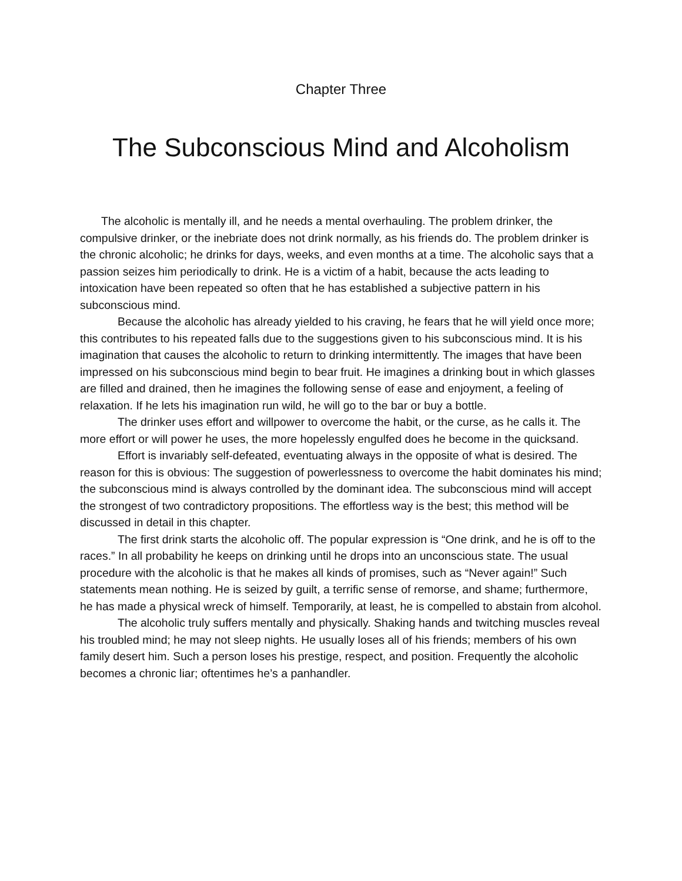Chapter Three
The Subconscious Mind and Alcoholism
The alcoholic is mentally ill, and he needs a mental overhauling. The problem drinker, the compulsive drinker, or the inebriate does not drink normally, as his friends do. The problem drinker is the chronic alcoholic; he drinks for days, weeks, and even months at a time. The alcoholic says that a passion seizes him periodically to drink. He is a victim of a habit, because the acts leading to intoxication have been repeated so often that he has established a subjective pattern in his subconscious mind.
Because the alcoholic has already yielded to his craving, he fears that he will yield once more; this contributes to his repeated falls due to the suggestions given to his subconscious mind. It is his imagination that causes the alcoholic to return to drinking intermittently. The images that have been impressed on his subconscious mind begin to bear fruit. He imagines a drinking bout in which glasses are filled and drained, then he imagines the following sense of ease and enjoyment, a feeling of relaxation. If he lets his imagination run wild, he will go to the bar or buy a bottle.
The drinker uses effort and willpower to overcome the habit, or the curse, as he calls it. The more effort or will power he uses, the more hopelessly engulfed does he become in the quicksand.
Effort is invariably self-defeated, eventuating always in the opposite of what is desired. The reason for this is obvious: The suggestion of powerlessness to overcome the habit dominates his mind; the subconscious mind is always controlled by the dominant idea. The subconscious mind will accept the strongest of two contradictory propositions. The effortless way is the best; this method will be discussed in detail in this chapter.
The first drink starts the alcoholic off. The popular expression is “One drink, and he is off to the races.” In all probability he keeps on drinking until he drops into an unconscious state. The usual procedure with the alcoholic is that he makes all kinds of promises, such as “Never again!” Such statements mean nothing. He is seized by guilt, a terrific sense of remorse, and shame; furthermore, he has made a physical wreck of himself. Temporarily, at least, he is compelled to abstain from alcohol.
The alcoholic truly suffers mentally and physically. Shaking hands and twitching muscles reveal his troubled mind; he may not sleep nights. He usually loses all of his friends; members of his own family desert him. Such a person loses his prestige, respect, and position. Frequently the alcoholic becomes a chronic liar; oftentimes he’s a panhandler.